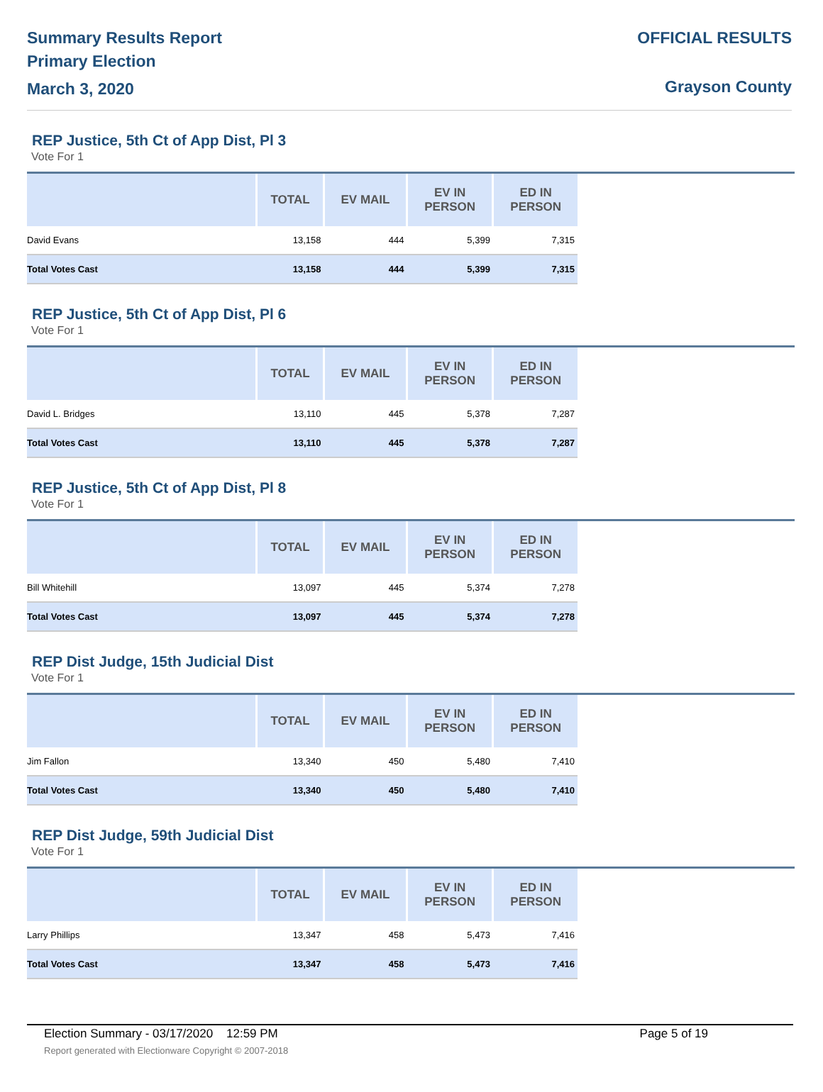Summary Results Report
Primary Election
March 3, 2020
OFFICIAL RESULTS
Grayson County
REP Justice, 5th Ct of App Dist, Pl 3
Vote For 1
| | TOTAL | EV MAIL | EV IN PERSON | ED IN PERSON |
| --- | --- | --- | --- | --- |
| David Evans | 13,158 | 444 | 5,399 | 7,315 |
| Total Votes Cast | 13,158 | 444 | 5,399 | 7,315 |
REP Justice, 5th Ct of App Dist, Pl 6
Vote For 1
| | TOTAL | EV MAIL | EV IN PERSON | ED IN PERSON |
| --- | --- | --- | --- | --- |
| David L. Bridges | 13,110 | 445 | 5,378 | 7,287 |
| Total Votes Cast | 13,110 | 445 | 5,378 | 7,287 |
REP Justice, 5th Ct of App Dist, Pl 8
Vote For 1
| | TOTAL | EV MAIL | EV IN PERSON | ED IN PERSON |
| --- | --- | --- | --- | --- |
| Bill Whitehill | 13,097 | 445 | 5,374 | 7,278 |
| Total Votes Cast | 13,097 | 445 | 5,374 | 7,278 |
REP Dist Judge, 15th Judicial Dist
Vote For 1
| | TOTAL | EV MAIL | EV IN PERSON | ED IN PERSON |
| --- | --- | --- | --- | --- |
| Jim Fallon | 13,340 | 450 | 5,480 | 7,410 |
| Total Votes Cast | 13,340 | 450 | 5,480 | 7,410 |
REP Dist Judge, 59th Judicial Dist
Vote For 1
| | TOTAL | EV MAIL | EV IN PERSON | ED IN PERSON |
| --- | --- | --- | --- | --- |
| Larry Phillips | 13,347 | 458 | 5,473 | 7,416 |
| Total Votes Cast | 13,347 | 458 | 5,473 | 7,416 |
Election Summary - 03/17/2020 12:59 PM Page 5 of 19
Report generated with Electionware Copyright © 2007-2018